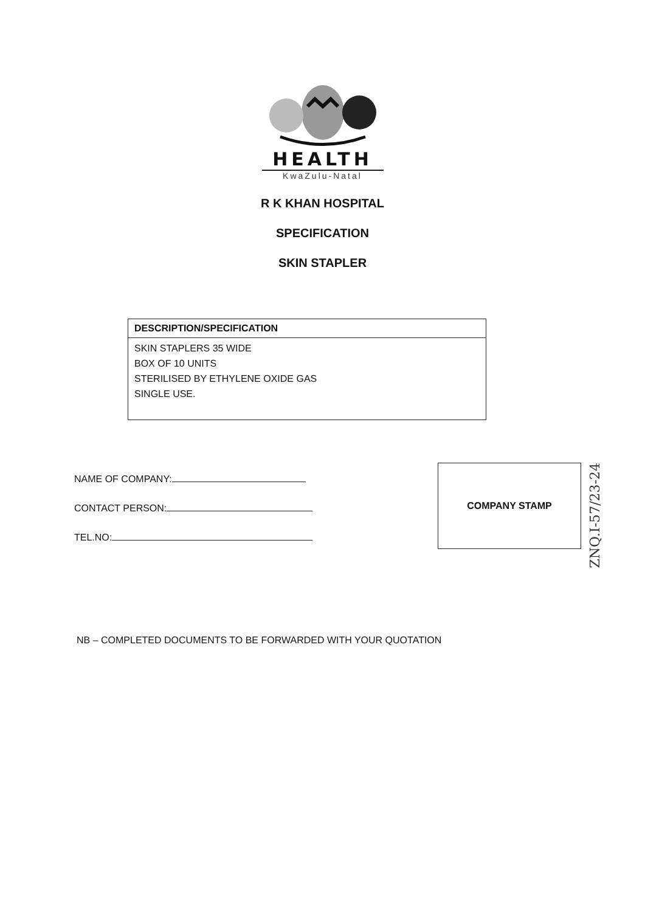HEALTH
KwaZulu-Natal
R K KHAN HOSPITAL
SPECIFICATION
SKIN STAPLER
| DESCRIPTION/SPECIFICATION |
| --- |
| SKIN STAPLERS 35 WIDE BOX OF 10 UNITS STERILISED BY ETHYLENE OXIDE GAS SINGLE USE. |
NAME OF COMPANY:
CONTACT PERSON:
TEL.NO:
COMPANY STAMP
ZNQ.I-57/23-24
NB – COMPLETED DOCUMENTS TO BE FORWARDED WITH YOUR QUOTATION